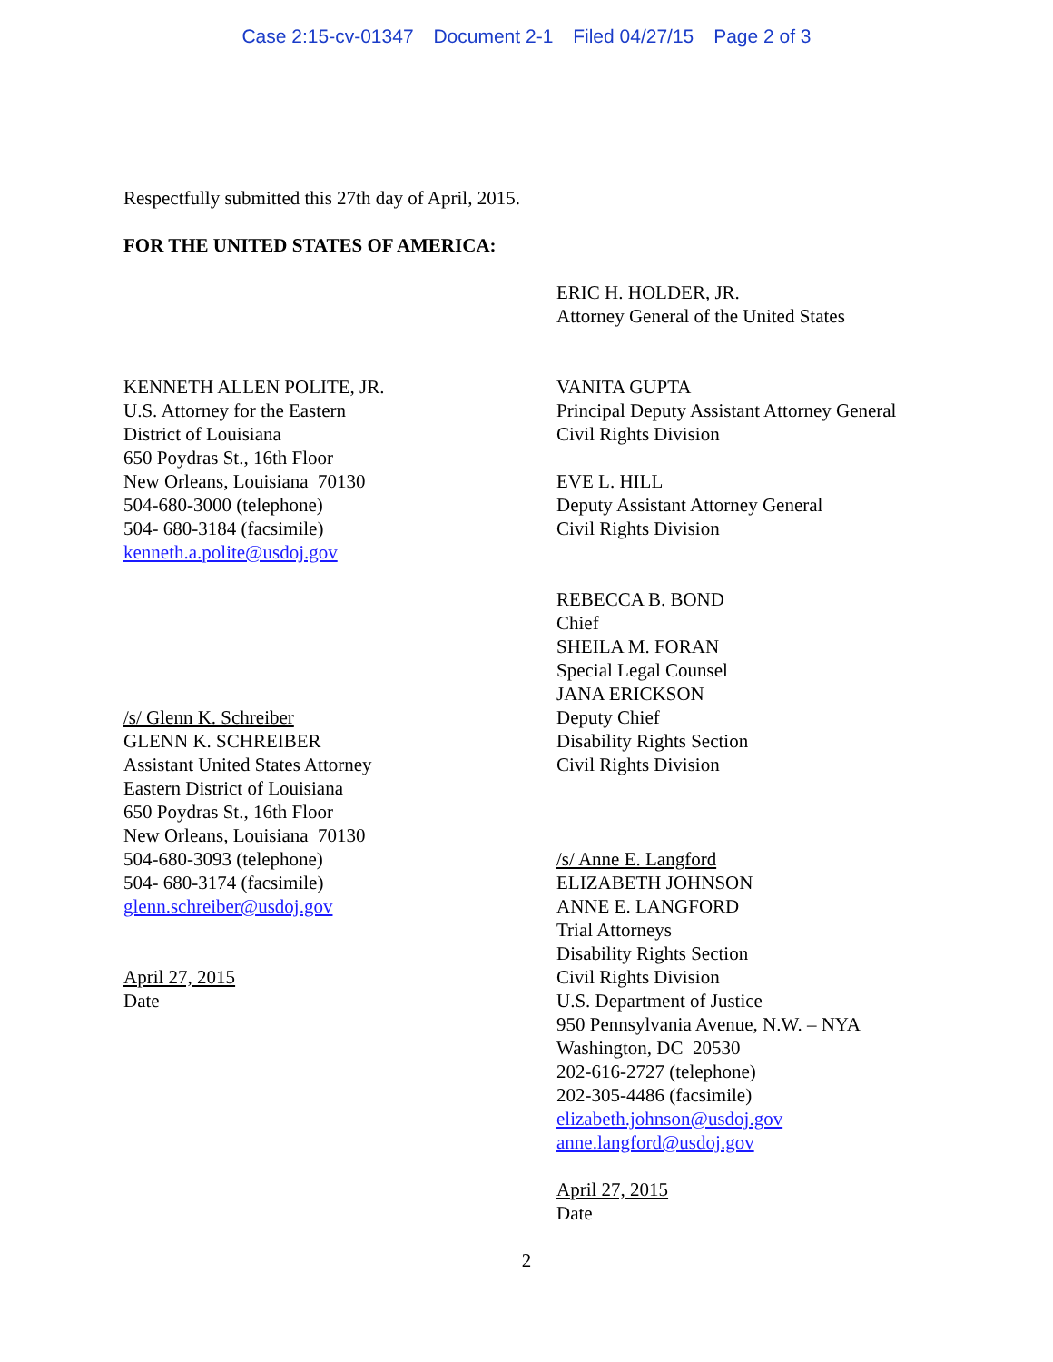Case 2:15-cv-01347 Document 2-1 Filed 04/27/15 Page 2 of 3
Respectfully submitted this 27th day of April, 2015.
FOR THE UNITED STATES OF AMERICA:
ERIC H. HOLDER, JR.
Attorney General of the United States
KENNETH ALLEN POLITE, JR.
U.S. Attorney for the Eastern
District of Louisiana
650 Poydras St., 16th Floor
New Orleans, Louisiana 70130
504-680-3000 (telephone)
504- 680-3184 (facsimile)
kenneth.a.polite@usdoj.gov
/s/ Glenn K. Schreiber
GLENN K. SCHREIBER
Assistant United States Attorney
Eastern District of Louisiana
650 Poydras St., 16th Floor
New Orleans, Louisiana 70130
504-680-3093 (telephone)
504- 680-3174 (facsimile)
glenn.schreiber@usdoj.gov
April 27, 2015
Date
VANITA GUPTA
Principal Deputy Assistant Attorney General
Civil Rights Division
EVE L. HILL
Deputy Assistant Attorney General
Civil Rights Division
REBECCA B. BOND
Chief
SHEILA M. FORAN
Special Legal Counsel
JANA ERICKSON
Deputy Chief
Disability Rights Section
Civil Rights Division
/s/ Anne E. Langford
ELIZABETH JOHNSON
ANNE E. LANGFORD
Trial Attorneys
Disability Rights Section
Civil Rights Division
U.S. Department of Justice
950 Pennsylvania Avenue, N.W. – NYA
Washington, DC 20530
202-616-2727 (telephone)
202-305-4486 (facsimile)
elizabeth.johnson@usdoj.gov
anne.langford@usdoj.gov
April 27, 2015
Date
2